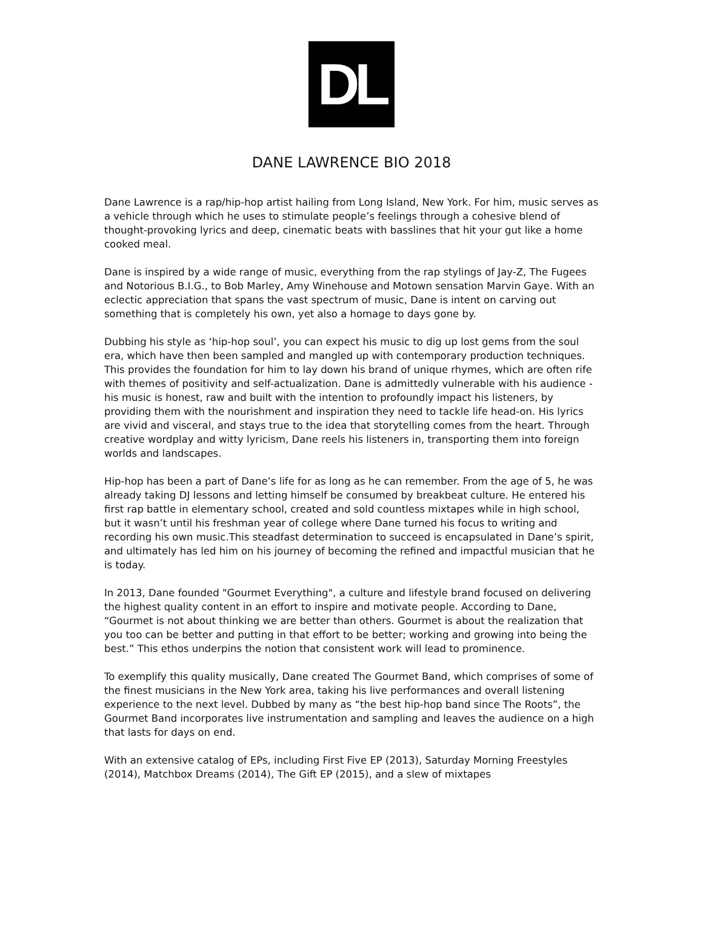DL
DANE LAWRENCE BIO 2018
Dane Lawrence is a rap/hip-hop artist hailing from Long Island, New York. For him, music serves as a vehicle through which he uses to stimulate people’s feelings through a cohesive blend of thought-provoking lyrics and deep, cinematic beats with basslines that hit your gut like a home cooked meal.
Dane is inspired by a wide range of music, everything from the rap stylings of Jay-Z, The Fugees and Notorious B.I.G., to Bob Marley, Amy Winehouse and Motown sensation Marvin Gaye. With an eclectic appreciation that spans the vast spectrum of music, Dane is intent on carving out something that is completely his own, yet also a homage to days gone by.
Dubbing his style as ‘hip-hop soul’, you can expect his music to dig up lost gems from the soul era, which have then been sampled and mangled up with contemporary production techniques. This provides the foundation for him to lay down his brand of unique rhymes, which are often rife with themes of positivity and self-actualization. Dane is admittedly vulnerable with his audience - his music is honest, raw and built with the intention to profoundly impact his listeners, by providing them with the nourishment and inspiration they need to tackle life head-on. His lyrics are vivid and visceral, and stays true to the idea that storytelling comes from the heart. Through creative wordplay and witty lyricism, Dane reels his listeners in, transporting them into foreign worlds and landscapes.
Hip-hop has been a part of Dane’s life for as long as he can remember. From the age of 5, he was already taking DJ lessons and letting himself be consumed by breakbeat culture. He entered his first rap battle in elementary school, created and sold countless mixtapes while in high school, but it wasn’t until his freshman year of college where Dane turned his focus to writing and recording his own music.This steadfast determination to succeed is encapsulated in Dane’s spirit, and ultimately has led him on his journey of becoming the refined and impactful musician that he is today.
In 2013, Dane founded "Gourmet Everything", a culture and lifestyle brand focused on delivering the highest quality content in an effort to inspire and motivate people. According to Dane, “Gourmet is not about thinking we are better than others. Gourmet is about the realization that you too can be better and putting in that effort to be better; working and growing into being the best.” This ethos underpins the notion that consistent work will lead to prominence.
To exemplify this quality musically, Dane created The Gourmet Band, which comprises of some of the finest musicians in the New York area, taking his live performances and overall listening experience to the next level. Dubbed by many as “the best hip-hop band since The Roots”, the Gourmet Band incorporates live instrumentation and sampling and leaves the audience on a high that lasts for days on end.
With an extensive catalog of EPs, including First Five EP (2013), Saturday Morning Freestyles (2014), Matchbox Dreams (2014), The Gift EP (2015), and a slew of mixtapes